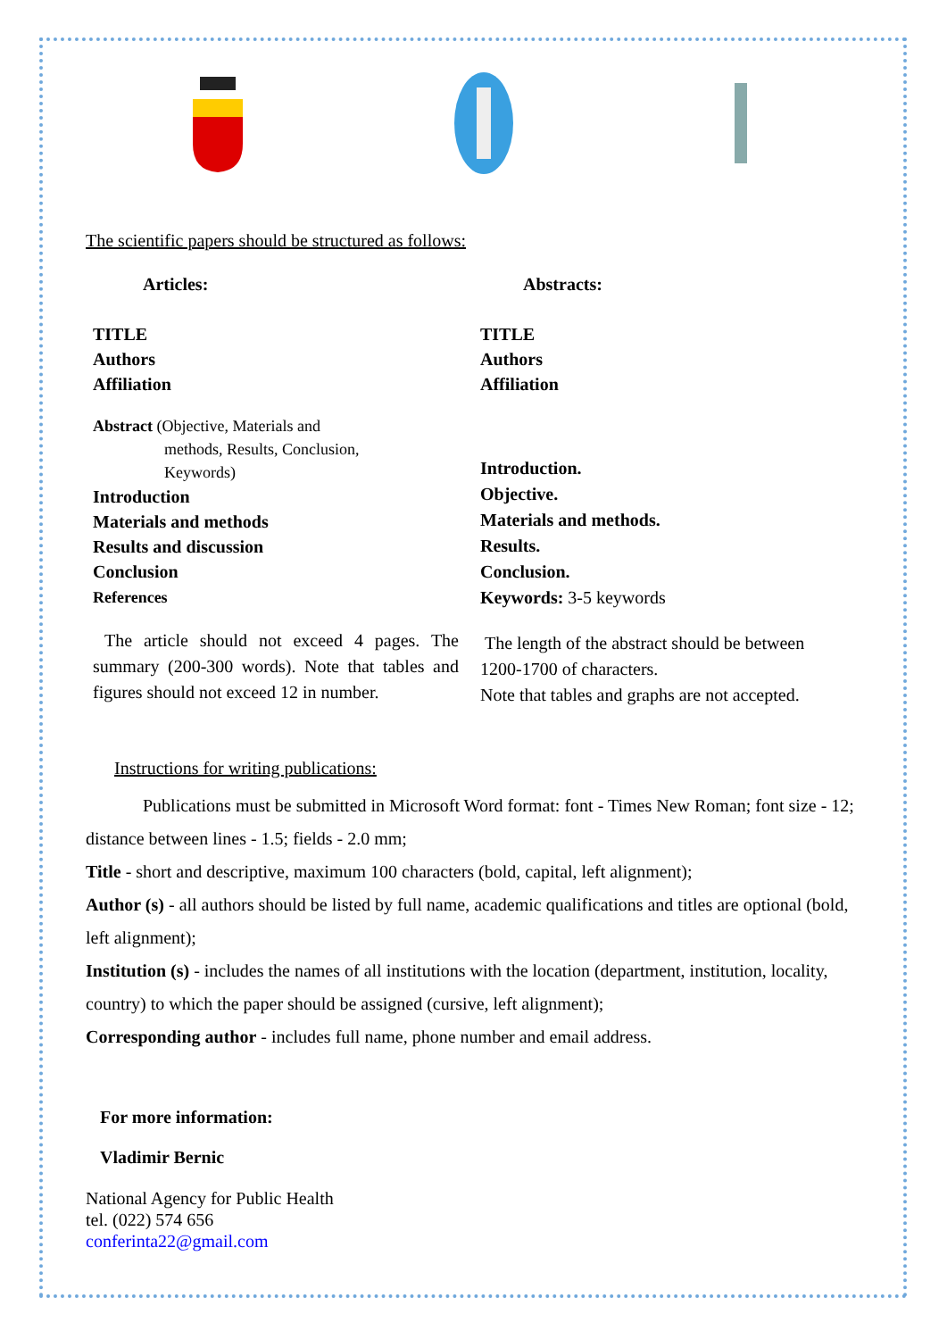The scientific papers should be structured as follows:
Articles:
TITLE
Authors
Affiliation
Abstract (Objective, Materials and
methods, Results, Conclusion,
Keywords)
Introduction
Materials and methods
Results and discussion
Conclusion
References
The article should not exceed 4 pages. The summary (200-300 words). Note that tables and figures should not exceed 12 in number.
Abstracts:
TITLE
Authors
Affiliation
Introduction.
Objective.
Materials and methods.
Results.
Conclusion.
Keywords: 3-5 keywords
The length of the abstract should be between 1200-1700 of characters.
Note that tables and graphs are not accepted.
Instructions for writing publications:
Publications must be submitted in Microsoft Word format: font - Times New Roman; font size - 12; distance between lines - 1.5; fields - 2.0 mm;
Title - short and descriptive, maximum 100 characters (bold, capital, left alignment);
Author (s) - all authors should be listed by full name, academic qualifications and titles are optional (bold, left alignment);
Institution (s) - includes the names of all institutions with the location (department, institution, locality, country) to which the paper should be assigned (cursive, left alignment);
Corresponding author - includes full name, phone number and email address.
For more information:
Vladimir Bernic
National Agency for Public Health
tel. (022) 574 656
conferinta22@gmail.com